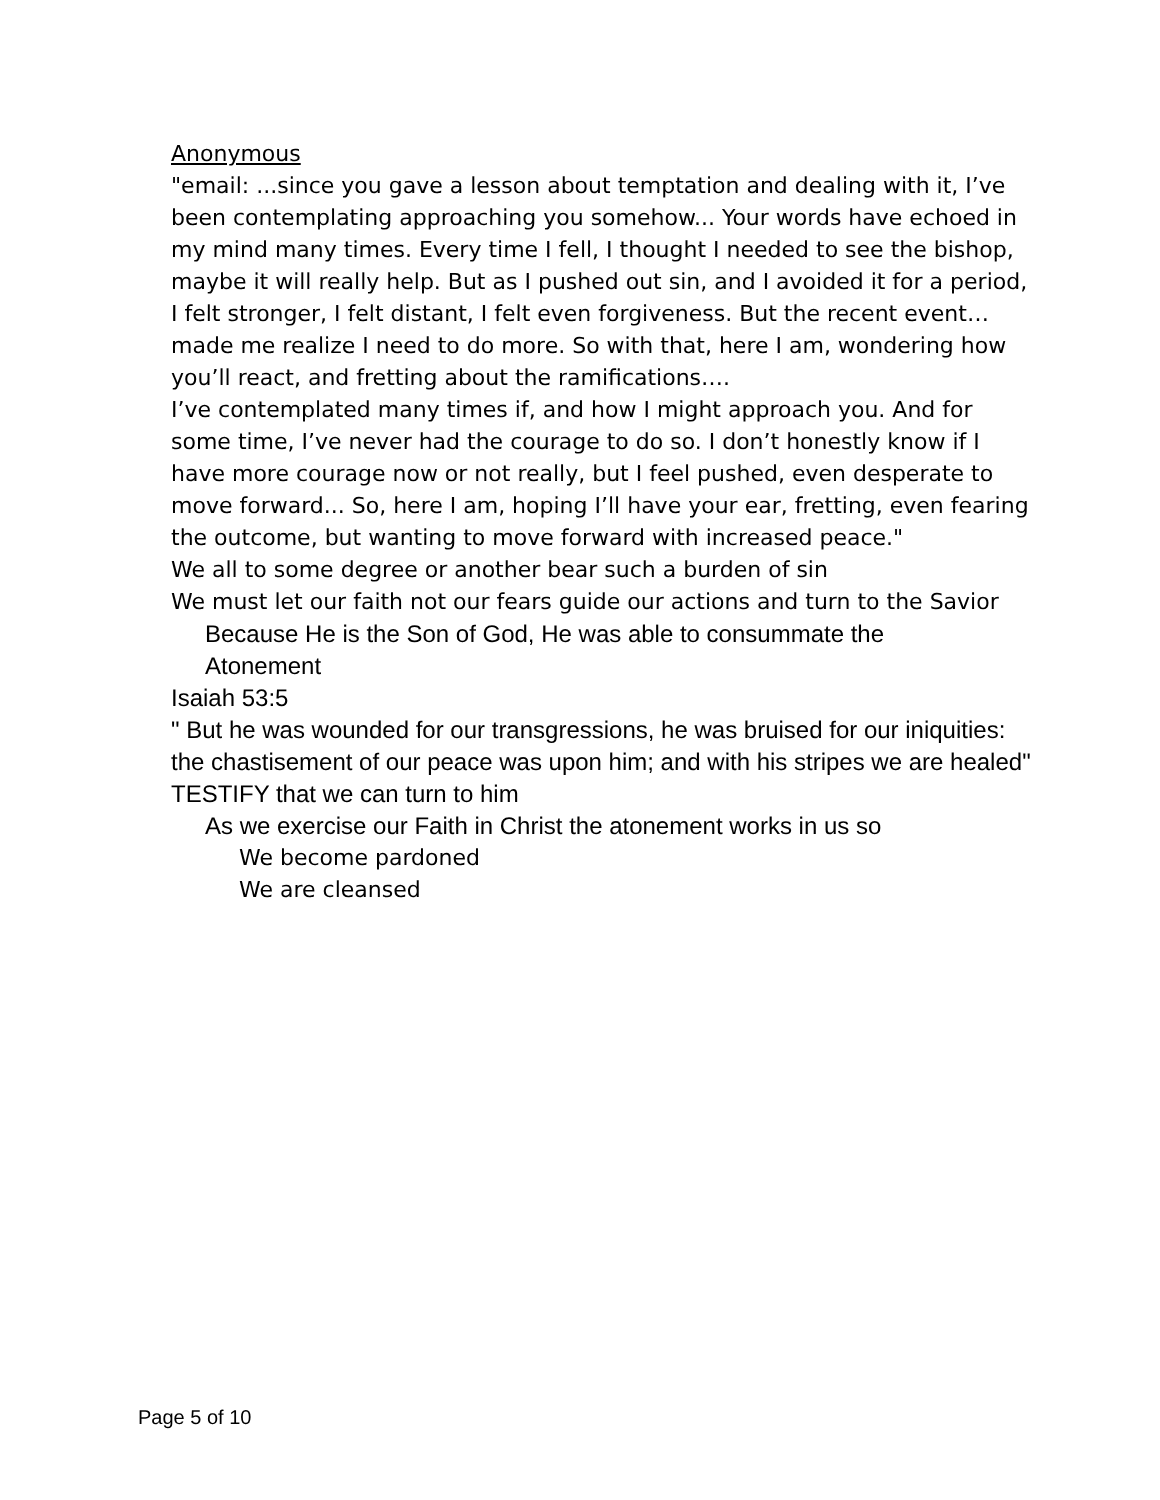• Anonymous
"email: ...since you gave a lesson about temptation and dealing with it, I’ve been contemplating approaching you somehow... Your words have echoed in my mind many times. Every time I fell, I thought I needed to see the bishop, maybe it will really help. But as I pushed out sin, and I avoided it for a period, I felt stronger, I felt distant, I felt even forgiveness. But the recent event…made me realize I need to do more. So with that, here I am, wondering how you’ll react, and fretting about the ramifications….
I’ve contemplated many times if, and how I might approach you. And for some time, I’ve never had the courage to do so. I don’t honestly know if I have more courage now or not really, but I feel pushed, even desperate to move forward... So, here I am, hoping I’ll have your ear, fretting, even fearing the outcome, but wanting to move forward with increased peace."
• We all to some degree or another bear such a burden of sin
• We must let our faith not our fears guide our actions and turn to the Savior
• Because He is the Son of God, He was able to consummate the Atonement
• Isaiah 53:5
" But he was wounded for our transgressions, he was bruised for our iniquities: the chastisement of our peace was upon him; and with his stripes we are healed"
• TESTIFY that we can turn to him
• As we exercise our Faith in Christ the atonement works in us so
• We become pardoned
• We are cleansed
Page 5 of 10